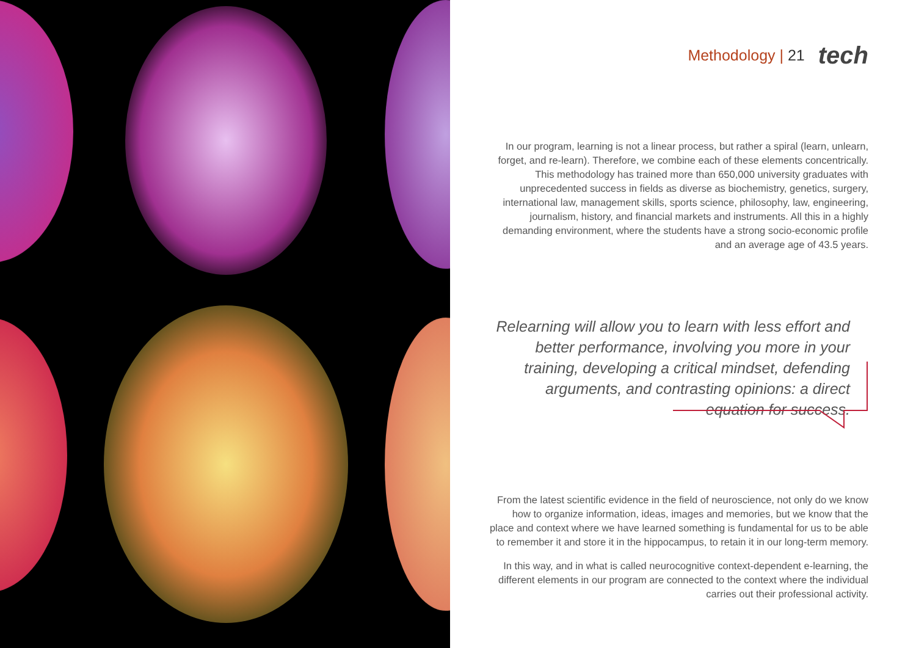Methodology | 21
tech
In our program, learning is not a linear process, but rather a spiral (learn, unlearn, forget, and re-learn). Therefore, we combine each of these elements concentrically. This methodology has trained more than 650,000 university graduates with unprecedented success in fields as diverse as biochemistry, genetics, surgery, international law, management skills, sports science, philosophy, law, engineering, journalism, history, and financial markets and instruments. All this in a highly demanding environment, where the students have a strong socio-economic profile and an average age of 43.5 years.
Relearning will allow you to learn with less effort and better performance, involving you more in your training, developing a critical mindset, defending arguments, and contrasting opinions: a direct equation for success.
From the latest scientific evidence in the field of neuroscience, not only do we know how to organize information, ideas, images and memories, but we know that the place and context where we have learned something is fundamental for us to be able to remember it and store it in the hippocampus, to retain it in our long-term memory.
In this way, and in what is called neurocognitive context-dependent e-learning, the different elements in our program are connected to the context where the individual carries out their professional activity.